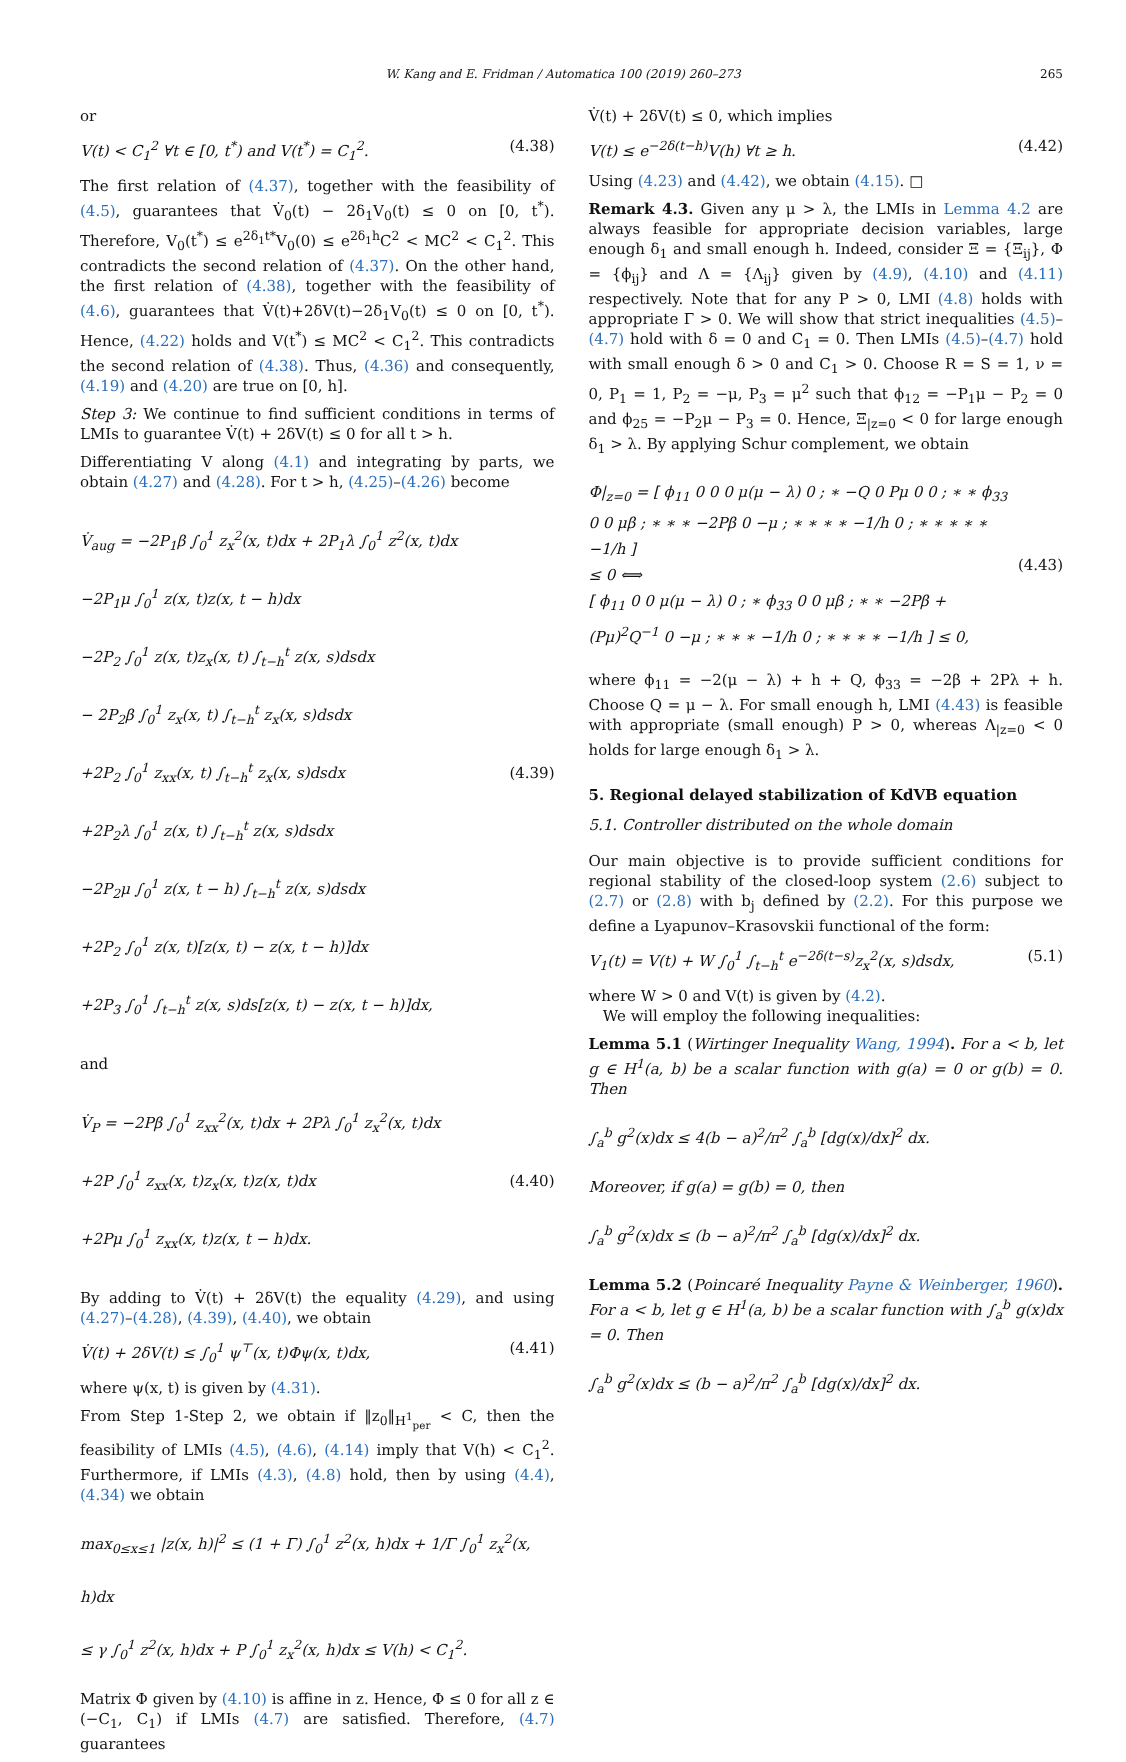W. Kang and E. Fridman / Automatica 100 (2019) 260–273 265
or
V(t) < C<sub>1</sub><sup>2</sup> ∀t ∈ [0, t<sup>*</sup>) and V(t<sup>*</sup>) = C<sub>1</sub><sup>2</sup>. (4.38)
The first relation of (4.37), together with the feasibility of (4.5), guarantees that V̇<sub>0</sub>(t) − 2δ<sub>1</sub>V<sub>0</sub>(t) ≤ 0 on [0, t<sup>*</sup>). Therefore, V<sub>0</sub>(t<sup>*</sup>) ≤ e<sup>2δ<sub>1</sub>t*</sup>V<sub>0</sub>(0) ≤ e<sup>2δ<sub>1</sub>h</sup>C<sup>2</sup> < MC<sup>2</sup> < C<sub>1</sub><sup>2</sup>. This contradicts the second relation of (4.37). On the other hand, the first relation of (4.38), together with the feasibility of (4.6), guarantees that V̇(t)+2δV(t)−2δ<sub>1</sub>V<sub>0</sub>(t) ≤ 0 on [0, t<sup>*</sup>). Hence, (4.22) holds and V(t<sup>*</sup>) ≤ MC<sup>2</sup> < C<sub>1</sub><sup>2</sup>. This contradicts the second relation of (4.38). Thus, (4.36) and consequently, (4.19) and (4.20) are true on [0, h].
Step 3: We continue to find sufficient conditions in terms of LMIs to guarantee V̇(t) + 2δV(t) ≤ 0 for all t > h.
Differentiating V along (4.1) and integrating by parts, we obtain (4.27) and (4.28). For t > h, (4.25)–(4.26) become
V̇<sub>aug</sub> = −2P<sub>1</sub>β ∫<sub>0</sub><sup>1</sup> z<sub>x</sub><sup>2</sup>(x, t)dx + 2P<sub>1</sub>λ ∫<sub>0</sub><sup>1</sup> z<sup>2</sup>(x, t)dx
−2P<sub>1</sub>μ ∫<sub>0</sub><sup>1</sup> z(x, t)z(x, t − h)dx
−2P<sub>2</sub> ∫<sub>0</sub><sup>1</sup> z(x, t)z<sub>x</sub>(x, t) ∫<sub>t−h</sub><sup>t</sup> z(x, s)dsdx
− 2P<sub>2</sub>β ∫<sub>0</sub><sup>1</sup> z<sub>x</sub>(x, t) ∫<sub>t−h</sub><sup>t</sup> z<sub>x</sub>(x, s)dsdx
+2P<sub>2</sub> ∫<sub>0</sub><sup>1</sup> z<sub>xx</sub>(x, t) ∫<sub>t−h</sub><sup>t</sup> z<sub>x</sub>(x, s)dsdx
+2P<sub>2</sub>λ ∫<sub>0</sub><sup>1</sup> z(x, t) ∫<sub>t−h</sub><sup>t</sup> z(x, s)dsdx
−2P<sub>2</sub>μ ∫<sub>0</sub><sup>1</sup> z(x, t − h) ∫<sub>t−h</sub><sup>t</sup> z(x, s)dsdx
+2P<sub>2</sub> ∫<sub>0</sub><sup>1</sup> z(x, t)[z(x, t) − z(x, t − h)]dx
+2P<sub>3</sub> ∫<sub>0</sub><sup>1</sup> ∫<sub>t−h</sub><sup>t</sup> z(x, s)ds[z(x, t) − z(x, t − h)]dx,
(4.39)
and
V̇<sub>P</sub> = −2Pβ ∫<sub>0</sub><sup>1</sup> z<sub>xx</sub><sup>2</sup>(x, t)dx + 2Pλ ∫<sub>0</sub><sup>1</sup> z<sub>x</sub><sup>2</sup>(x, t)dx
+2P ∫<sub>0</sub><sup>1</sup> z<sub>xx</sub>(x, t)z<sub>x</sub>(x, t)z(x, t)dx
+2Pμ ∫<sub>0</sub><sup>1</sup> z<sub>xx</sub>(x, t)z(x, t − h)dx.
(4.40)
By adding to V̇(t) + 2δV(t) the equality (4.29), and using (4.27)–(4.28), (4.39), (4.40), we obtain
V̇(t) + 2δV(t) ≤ ∫<sub>0</sub><sup>1</sup> ψ<sup>⊤</sup>(x, t)Φψ(x, t)dx, (4.41)
where ψ(x, t) is given by (4.31).
From Step 1-Step 2, we obtain if ‖z<sub>0</sub>‖<sub>H<sup>1</sup><sub>per</sub></sub> < C, then the feasibility of LMIs (4.5), (4.6), (4.14) imply that V(h) < C<sub>1</sub><sup>2</sup>. Furthermore, if LMIs (4.3), (4.8) hold, then by using (4.4), (4.34) we obtain
max<sub>0≤x≤1</sub> |z(x, h)|<sup>2</sup> ≤ (1 + Γ) ∫<sub>0</sub><sup>1</sup> z<sup>2</sup>(x, h)dx + 1/Γ ∫<sub>0</sub><sup>1</sup> z<sub>x</sub><sup>2</sup>(x, h)dx
≤ γ ∫<sub>0</sub><sup>1</sup> z<sup>2</sup>(x, h)dx + P ∫<sub>0</sub><sup>1</sup> z<sub>x</sub><sup>2</sup>(x, h)dx ≤ V(h) < C<sub>1</sub><sup>2</sup>.
Matrix Φ given by (4.10) is affine in z. Hence, Φ ≤ 0 for all z ∈ (−C<sub>1</sub>, C<sub>1</sub>) if LMIs (4.7) are satisfied. Therefore, (4.7) guarantees
V̇(t) + 2δV(t) ≤ 0, which implies
V(t) ≤ e<sup>−2δ(t−h)</sup>V(h) ∀t ≥ h. (4.42)
Using (4.23) and (4.42), we obtain (4.15). □
Remark 4.3. Given any μ > λ, the LMIs in Lemma 4.2 are always feasible for appropriate decision variables, large enough δ<sub>1</sub> and small enough h. Indeed, consider Ξ = {Ξ<sub>ij</sub>}, Φ = {ϕ<sub>ij</sub>} and Λ = {Λ<sub>ij</sub>} given by (4.9), (4.10) and (4.11) respectively. Note that for any P > 0, LMI (4.8) holds with appropriate Γ > 0. We will show that strict inequalities (4.5)–(4.7) hold with δ = 0 and C<sub>1</sub> = 0. Then LMIs (4.5)–(4.7) hold with small enough δ > 0 and C<sub>1</sub> > 0. Choose R = S = 1, ν = 0, P<sub>1</sub> = 1, P<sub>2</sub> = −μ, P<sub>3</sub> = μ<sup>2</sup> such that ϕ<sub>12</sub> = −P<sub>1</sub>μ − P<sub>2</sub> = 0 and ϕ<sub>25</sub> = −P<sub>2</sub>μ − P<sub>3</sub> = 0. Hence, Ξ<sub>|z=0</sub> < 0 for large enough δ<sub>1</sub> > λ. By applying Schur complement, we obtain
Φ|<sub>z=0</sub> = [ ϕ<sub>11</sub> 0 0 0 μ(μ − λ) 0 ; ∗ −Q 0 Pμ 0 0 ; ∗ ∗ ϕ<sub>33</sub> 0 0 μβ ; ∗ ∗ ∗ −2Pβ 0 −μ ; ∗ ∗ ∗ ∗ −1/h 0 ; ∗ ∗ ∗ ∗ ∗ −1/h ]
≤ 0 ⟺
[ ϕ<sub>11</sub> 0 0 μ(μ − λ) 0 ; ∗ ϕ<sub>33</sub> 0 0 μβ ; ∗ ∗ −2Pβ + (Pμ)<sup>2</sup>Q<sup>−1</sup> 0 −μ ; ∗ ∗ ∗ −1/h 0 ; ∗ ∗ ∗ ∗ −1/h ] ≤ 0,
(4.43)
where ϕ<sub>11</sub> = −2(μ − λ) + h + Q, ϕ<sub>33</sub> = −2β + 2Pλ + h. Choose Q = μ − λ. For small enough h, LMI (4.43) is feasible with appropriate (small enough) P > 0, whereas Λ<sub>|z=0</sub> < 0 holds for large enough δ<sub>1</sub> > λ.
5. Regional delayed stabilization of KdVB equation
5.1. Controller distributed on the whole domain
Our main objective is to provide sufficient conditions for regional stability of the closed-loop system (2.6) subject to (2.7) or (2.8) with b<sub>j</sub> defined by (2.2). For this purpose we define a Lyapunov–Krasovskii functional of the form:
V<sub>1</sub>(t) = V(t) + W ∫<sub>0</sub><sup>1</sup> ∫<sub>t−h</sub><sup>t</sup> e<sup>−2δ(t−s)</sup>z<sub>x</sub><sup>2</sup>(x, s)dsdx, (5.1)
where W > 0 and V(t) is given by (4.2).
We will employ the following inequalities:
Lemma 5.1 (Wirtinger Inequality Wang, 1994). For a < b, let g ∈ H<sup>1</sup>(a, b) be a scalar function with g(a) = 0 or g(b) = 0. Then
∫<sub>a</sub><sup>b</sup> g<sup>2</sup>(x)dx ≤ 4(b − a)<sup>2</sup>/π<sup>2</sup> ∫<sub>a</sub><sup>b</sup> [dg(x)/dx]<sup>2</sup> dx.
Moreover, if g(a) = g(b) = 0, then
∫<sub>a</sub><sup>b</sup> g<sup>2</sup>(x)dx ≤ (b − a)<sup>2</sup>/π<sup>2</sup> ∫<sub>a</sub><sup>b</sup> [dg(x)/dx]<sup>2</sup> dx.
Lemma 5.2 (Poincaré Inequality Payne & Weinberger, 1960). For a < b, let g ∈ H<sup>1</sup>(a, b) be a scalar function with ∫<sub>a</sub><sup>b</sup> g(x)dx = 0. Then
∫<sub>a</sub><sup>b</sup> g<sup>2</sup>(x)dx ≤ (b − a)<sup>2</sup>/π<sup>2</sup> ∫<sub>a</sub><sup>b</sup> [dg(x)/dx]<sup>2</sup> dx.